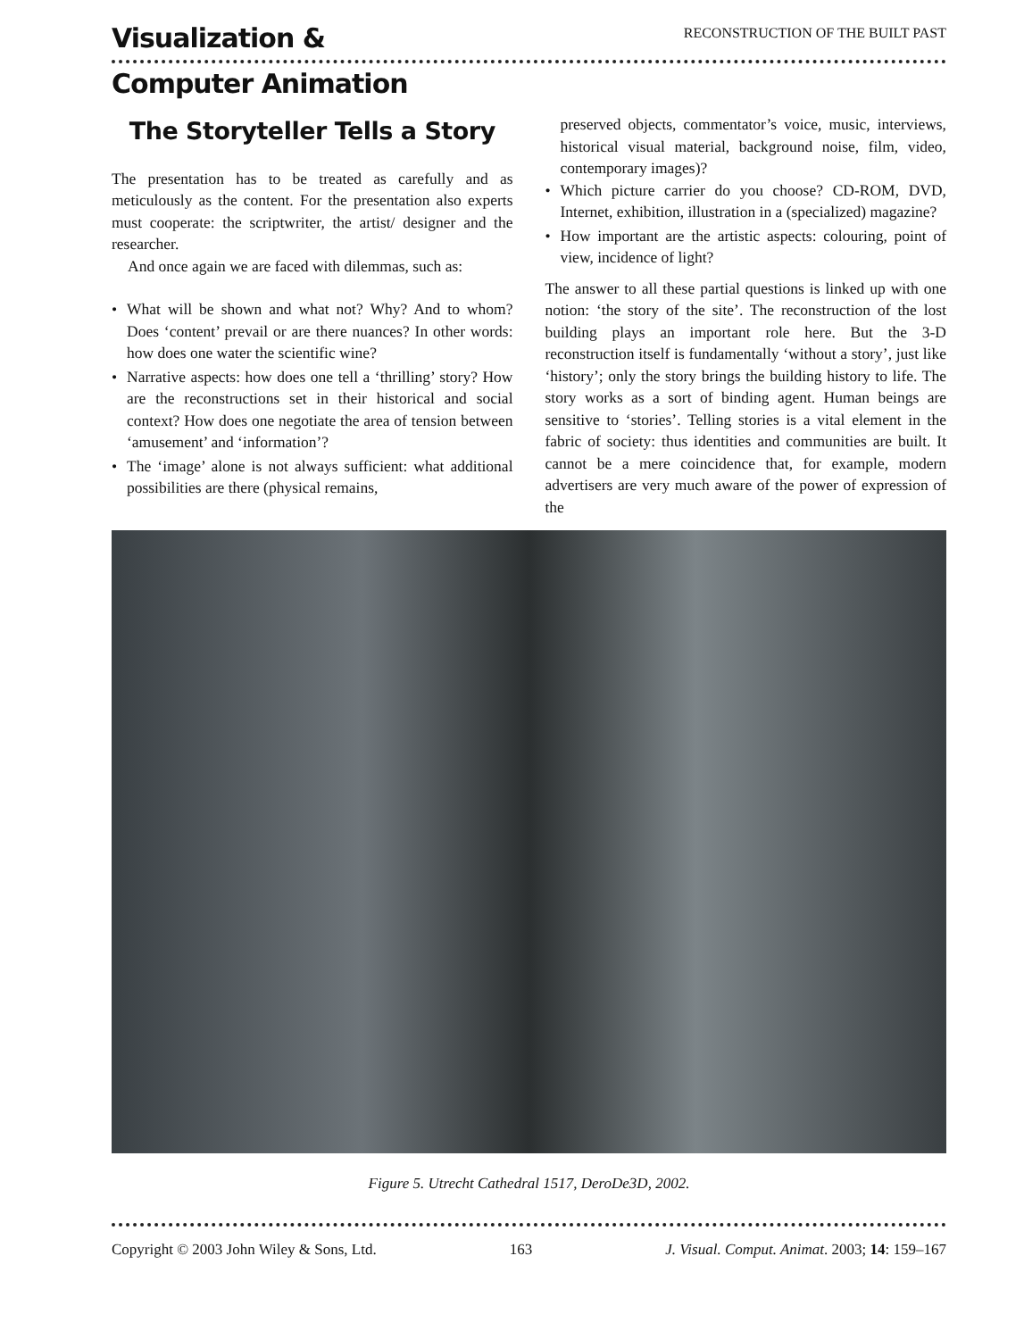Visualization &
RECONSTRUCTION OF THE BUILT PAST
Computer Animation
The Storyteller Tells a Story
The presentation has to be treated as carefully and as meticulously as the content. For the presentation also experts must cooperate: the scriptwriter, the artist/ designer and the researcher.
And once again we are faced with dilemmas, such as:
• What will be shown and what not? Why? And to whom? Does ‘content’ prevail or are there nuances? In other words: how does one water the scientific wine?
• Narrative aspects: how does one tell a ‘thrilling’ story? How are the reconstructions set in their historical and social context? How does one negotiate the area of tension between ‘amusement’ and ‘information’?
• The ‘image’ alone is not always sufficient: what additional possibilities are there (physical remains,
preserved objects, commentator’s voice, music, interviews, historical visual material, background noise, film, video, contemporary images)?
• Which picture carrier do you choose? CD-ROM, DVD, Internet, exhibition, illustration in a (specialized) magazine?
• How important are the artistic aspects: colouring, point of view, incidence of light?
The answer to all these partial questions is linked up with one notion: ‘the story of the site’. The reconstruction of the lost building plays an important role here. But the 3-D reconstruction itself is fundamentally ‘without a story’, just like ‘history’; only the story brings the building history to life. The story works as a sort of binding agent. Human beings are sensitive to ‘stories’. Telling stories is a vital element in the fabric of society: thus identities and communities are built. It cannot be a mere coincidence that, for example, modern advertisers are very much aware of the power of expression of the
Figure 5. Utrecht Cathedral 1517, DeroDe3D, 2002.
Copyright © 2003 John Wiley & Sons, Ltd. 163 J. Visual. Comput. Animat. 2003; 14: 159–167